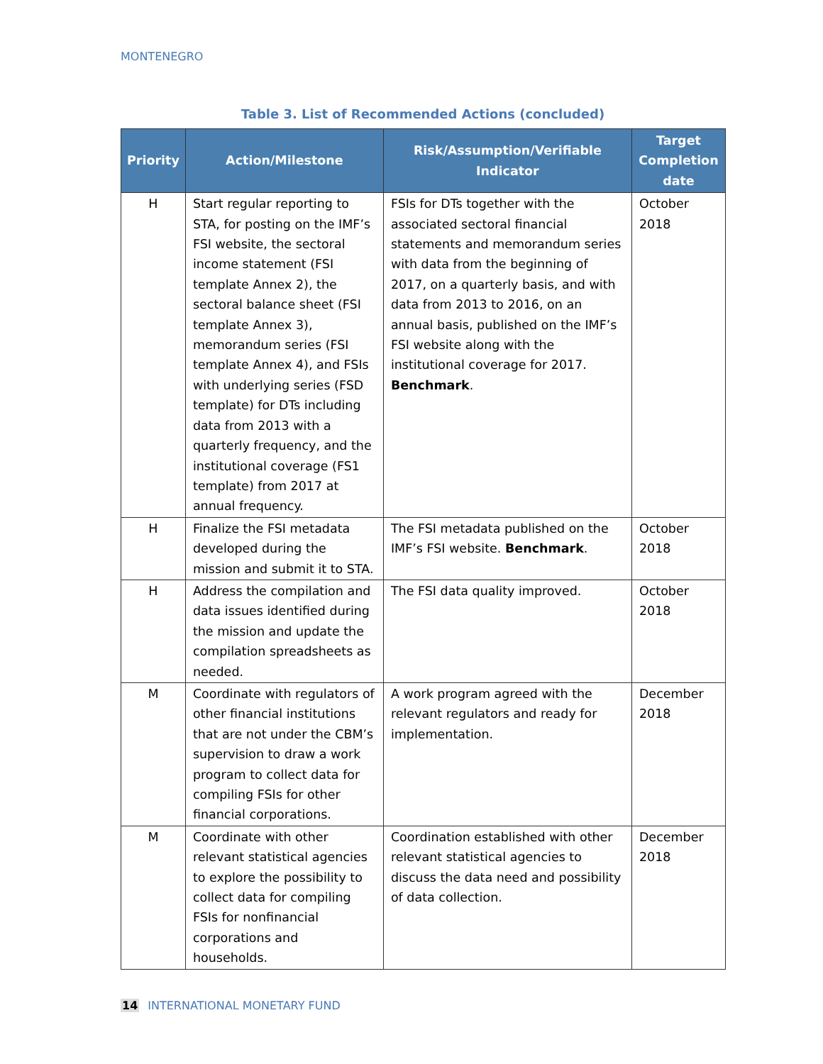MONTENEGRO
Table 3. List of Recommended Actions (concluded)
| Priority | Action/Milestone | Risk/Assumption/Verifiable Indicator | Target Completion date |
| --- | --- | --- | --- |
| H | Start regular reporting to STA, for posting on the IMF’s FSI website, the sectoral income statement (FSI template Annex 2), the sectoral balance sheet (FSI template Annex 3), memorandum series (FSI template Annex 4), and FSIs with underlying series (FSD template) for DTs including data from 2013 with a quarterly frequency, and the institutional coverage (FS1 template) from 2017 at annual frequency. | FSIs for DTs together with the associated sectoral financial statements and memorandum series with data from the beginning of 2017, on a quarterly basis, and with data from 2013 to 2016, on an annual basis, published on the IMF’s FSI website along with the institutional coverage for 2017. Benchmark . | October 2018 |
| H | Finalize the FSI metadata developed during the mission and submit it to STA. | The FSI metadata published on the IMF’s FSI website. Benchmark . | October 2018 |
| H | Address the compilation and data issues identified during the mission and update the compilation spreadsheets as needed. | The FSI data quality improved. | October 2018 |
| M | Coordinate with regulators of other financial institutions that are not under the CBM’s supervision to draw a work program to collect data for compiling FSIs for other financial corporations. | A work program agreed with the relevant regulators and ready for implementation. | December 2018 |
| M | Coordinate with other relevant statistical agencies to explore the possibility to collect data for compiling FSIs for nonfinancial corporations and households. | Coordination established with other relevant statistical agencies to discuss the data need and possibility of data collection. | December 2018 |
14 INTERNATIONAL MONETARY FUND